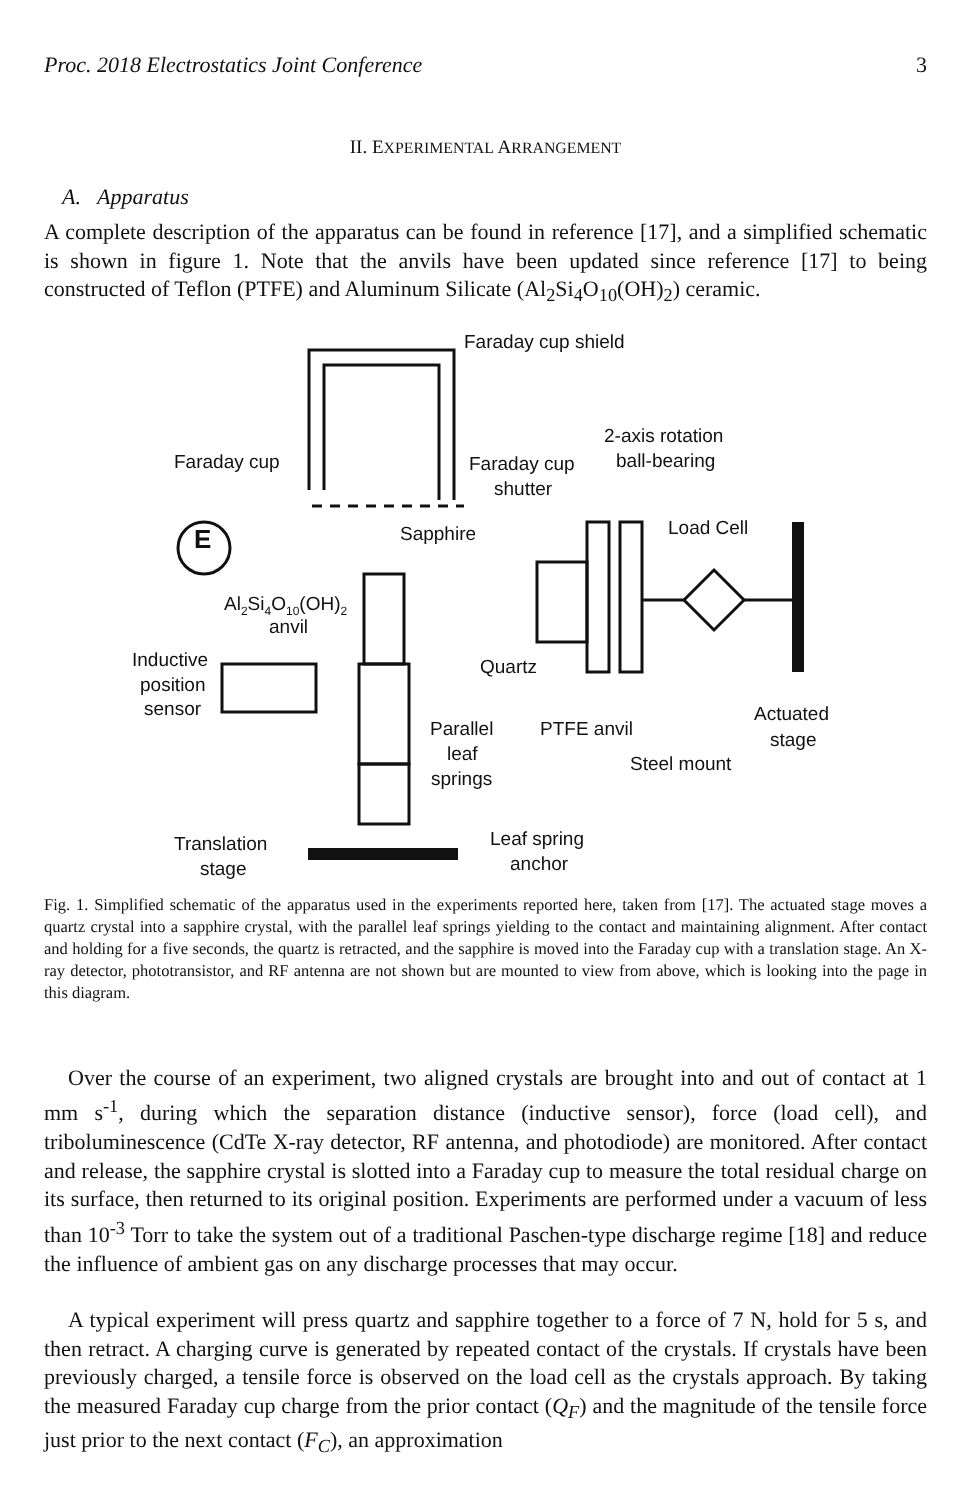Proc. 2018 Electrostatics Joint Conference 3
II. EXPERIMENTAL ARRANGEMENT
A. Apparatus
A complete description of the apparatus can be found in reference [17], and a simplified schematic is shown in figure 1. Note that the anvils have been updated since reference [17] to being constructed of Teflon (PTFE) and Aluminum Silicate (Al<sub>2</sub>Si<sub>4</sub>O<sub>10</sub>(OH)<sub>2</sub>) ceramic.
Faraday cup shield
Faraday cup
Faraday cup
shutter
2-axis rotation
ball-bearing
Load Cell
Sapphire
E
Al2Si4O10(OH)2
anvil
Inductive
position
sensor
Quartz
Parallel
leaf
springs
PTFE anvil
Actuated
stage
Steel mount
Translation
stage
Leaf spring
anchor
Fig. 1. Simplified schematic of the apparatus used in the experiments reported here, taken from [17]. The actuated stage moves a quartz crystal into a sapphire crystal, with the parallel leaf springs yielding to the contact and maintaining alignment. After contact and holding for a five seconds, the quartz is retracted, and the sapphire is moved into the Faraday cup with a translation stage. An X-ray detector, phototransistor, and RF antenna are not shown but are mounted to view from above, which is looking into the page in this diagram.
Over the course of an experiment, two aligned crystals are brought into and out of contact at 1 mm s<sup>-1</sup>, during which the separation distance (inductive sensor), force (load cell), and triboluminescence (CdTe X-ray detector, RF antenna, and photodiode) are monitored. After contact and release, the sapphire crystal is slotted into a Faraday cup to measure the total residual charge on its surface, then returned to its original position. Experiments are performed under a vacuum of less than 10<sup>-3</sup> Torr to take the system out of a traditional Paschen-type discharge regime [18] and reduce the influence of ambient gas on any discharge processes that may occur.
A typical experiment will press quartz and sapphire together to a force of 7 N, hold for 5 s, and then retract. A charging curve is generated by repeated contact of the crystals. If crystals have been previously charged, a tensile force is observed on the load cell as the crystals approach. By taking the measured Faraday cup charge from the prior contact (Q<sub>F</sub>) and the magnitude of the tensile force just prior to the next contact (F<sub>C</sub>), an approximation